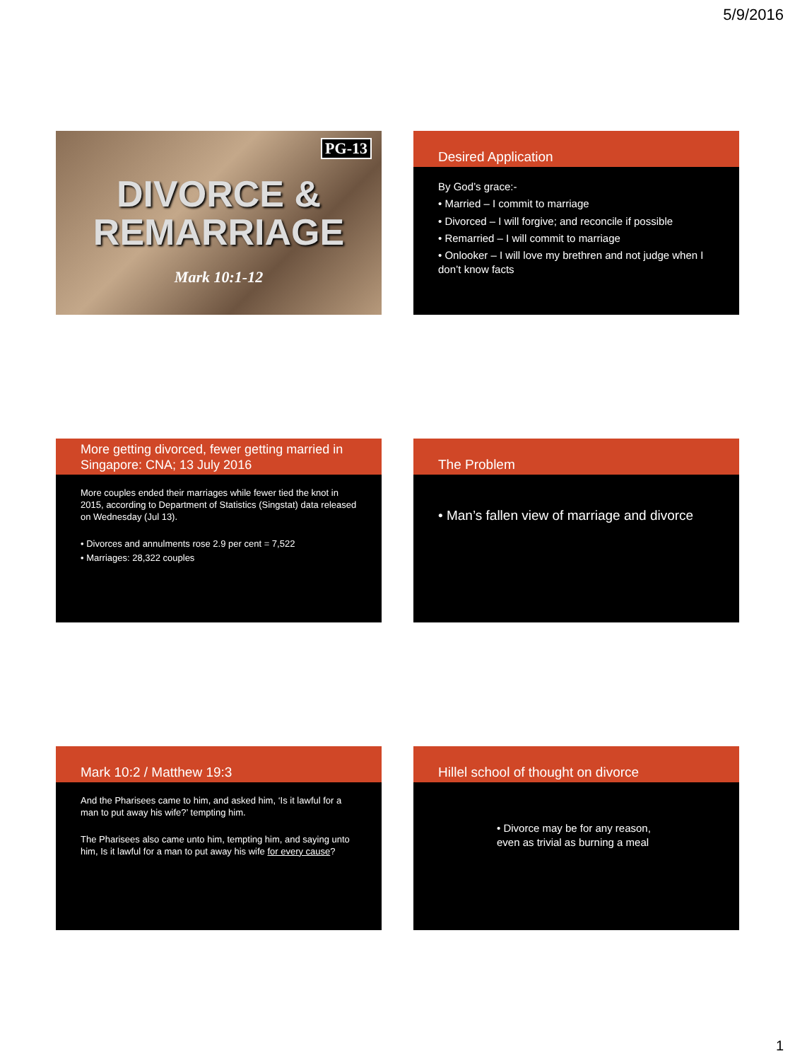5/9/2016
PG-13
DIVORCE &
REMARRIAGE
Mark 10:1-12
Desired Application
By God’s grace:-
• Married – I commit to marriage
• Divorced – I will forgive; and reconcile if possible
• Remarried – I will commit to marriage
• Onlooker – I will love my brethren and not judge when I don’t know facts
More getting divorced, fewer getting married in Singapore: CNA; 13 July 2016
More couples ended their marriages while fewer tied the knot in 2015, according to Department of Statistics (Singstat) data released on Wednesday (Jul 13).
• Divorces and annulments rose 2.9 per cent = 7,522
• Marriages: 28,322 couples
The Problem
• Man’s fallen view of marriage and divorce
Mark 10:2 / Matthew 19:3
And the Pharisees came to him, and asked him, ‘Is it lawful for a man to put away his wife?’ tempting him.
The Pharisees also came unto him, tempting him, and saying unto him, Is it lawful for a man to put away his wife for every cause?
Hillel school of thought on divorce
• Divorce may be for any reason, even as trivial as burning a meal
1